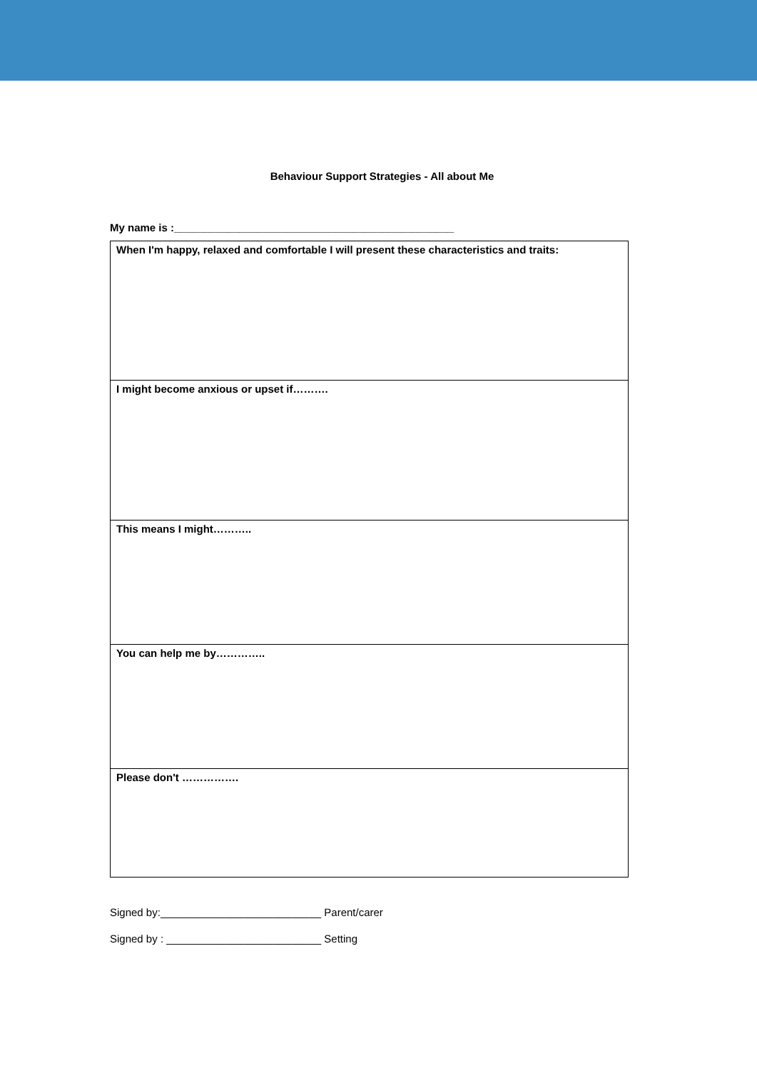Behaviour Support Strategies - All about Me
My name is :_______________________________________________
| When I'm happy, relaxed and comfortable I will present these characteristics and traits: |
| I might become anxious or upset if………. |
| This means I might……….. |
| You can help me by………….. |
| Please don't ……………. |
Signed by:___________________________ Parent/carer
Signed by : __________________________ Setting